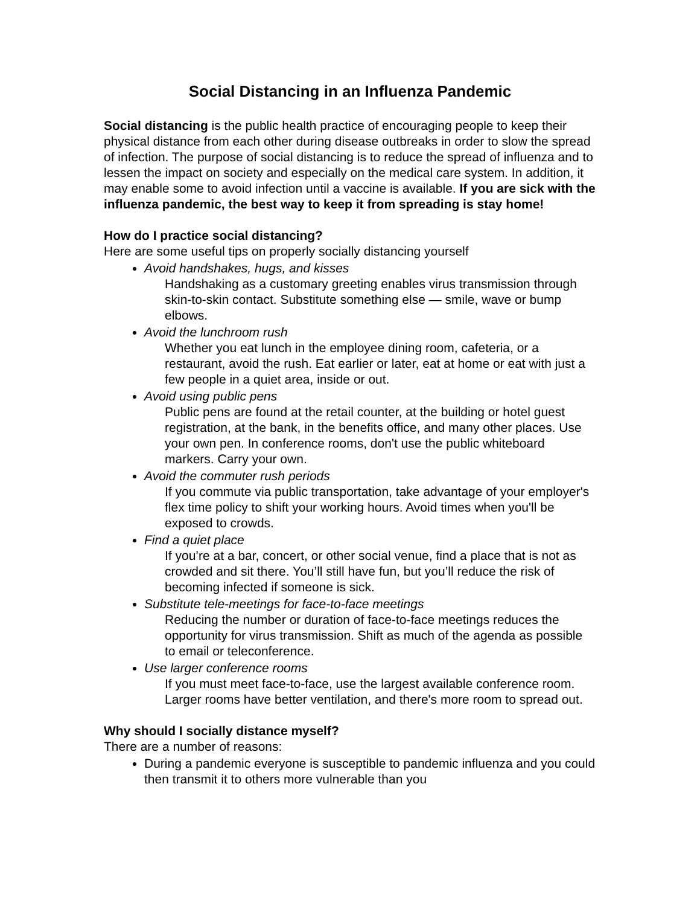Social Distancing in an Influenza Pandemic
Social distancing is the public health practice of encouraging people to keep their physical distance from each other during disease outbreaks in order to slow the spread of infection. The purpose of social distancing is to reduce the spread of influenza and to lessen the impact on society and especially on the medical care system. In addition, it may enable some to avoid infection until a vaccine is available. If you are sick with the influenza pandemic, the best way to keep it from spreading is stay home!
How do I practice social distancing?
Here are some useful tips on properly socially distancing yourself
Avoid handshakes, hugs, and kisses
Handshaking as a customary greeting enables virus transmission through skin-to-skin contact. Substitute something else — smile, wave or bump elbows.
Avoid the lunchroom rush
Whether you eat lunch in the employee dining room, cafeteria, or a restaurant, avoid the rush. Eat earlier or later, eat at home or eat with just a few people in a quiet area, inside or out.
Avoid using public pens
Public pens are found at the retail counter, at the building or hotel guest registration, at the bank, in the benefits office, and many other places. Use your own pen. In conference rooms, don't use the public whiteboard markers. Carry your own.
Avoid the commuter rush periods
If you commute via public transportation, take advantage of your employer's flex time policy to shift your working hours. Avoid times when you'll be exposed to crowds.
Find a quiet place
If you’re at a bar, concert, or other social venue, find a place that is not as crowded and sit there. You’ll still have fun, but you’ll reduce the risk of becoming infected if someone is sick.
Substitute tele-meetings for face-to-face meetings
Reducing the number or duration of face-to-face meetings reduces the opportunity for virus transmission. Shift as much of the agenda as possible to email or teleconference.
Use larger conference rooms
If you must meet face-to-face, use the largest available conference room. Larger rooms have better ventilation, and there's more room to spread out.
Why should I socially distance myself?
There are a number of reasons:
During a pandemic everyone is susceptible to pandemic influenza and you could then transmit it to others more vulnerable than you